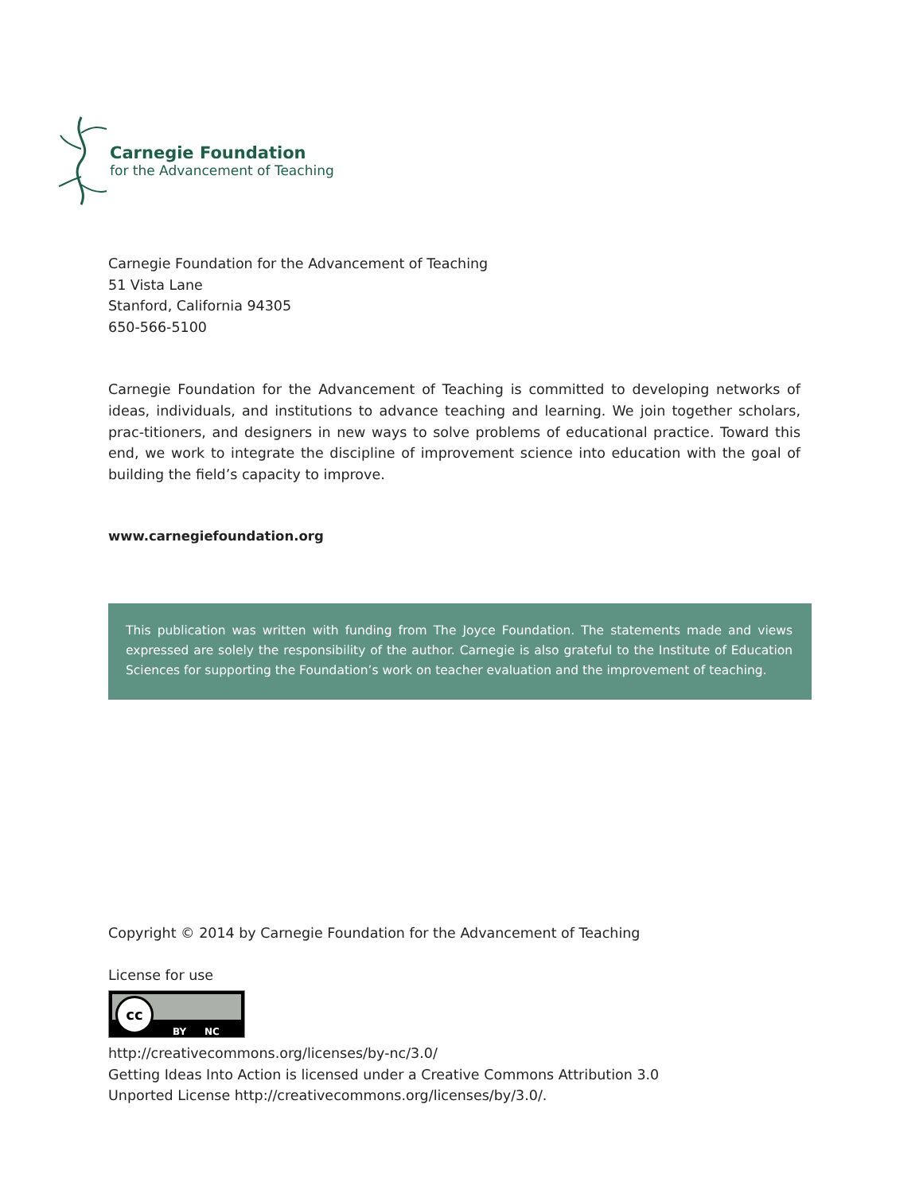Carnegie Foundation
for the Advancement of Teaching
Carnegie Foundation for the Advancement of Teaching
51 Vista Lane
Stanford, California 94305
650-566-5100
Carnegie Foundation for the Advancement of Teaching is committed to developing networks of ideas, individuals, and institutions to advance teaching and learning. We join together scholars, prac-titioners, and designers in new ways to solve problems of educational practice. Toward this end, we work to integrate the discipline of improvement science into education with the goal of building the field’s capacity to improve.
www.carnegiefoundation.org
This publication was written with funding from The Joyce Foundation. The statements made and views expressed are solely the responsibility of the author. Carnegie is also grateful to the Institute of Education Sciences for supporting the Foundation’s work on teacher evaluation and the improvement of teaching.
Copyright © 2014 by Carnegie Foundation for the Advancement of Teaching
License for use
cc
BY NC
http://creativecommons.org/licenses/by-nc/3.0/
Getting Ideas Into Action is licensed under a Creative Commons Attribution 3.0
Unported License http://creativecommons.org/licenses/by/3.0/.